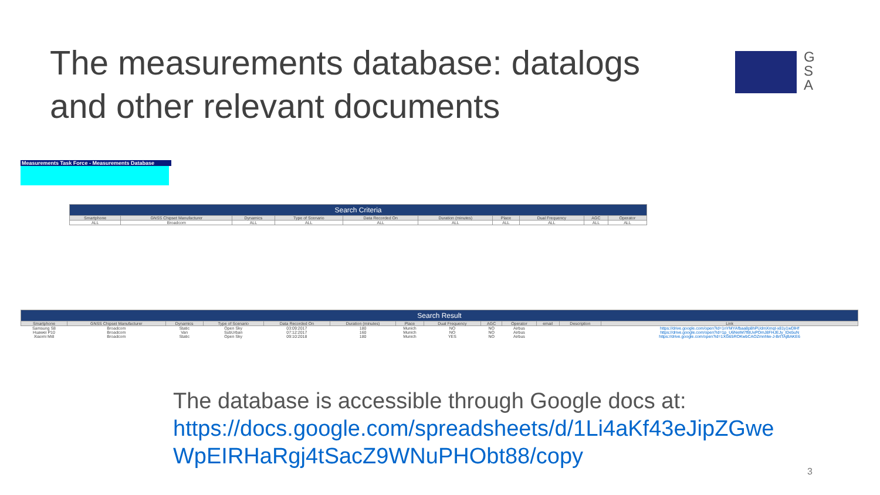The measurements database: datalogs and other relevant documents
G S A
Measurements Task Force - Measurements Database
| Search Criteria | | | | | | | | | |
| --- | --- | --- | --- | --- | --- | --- | --- | --- | --- |
| Smartphone | GNSS Chipset Manufacturer | Dynamics | Type of Scenario | Data Recorded On | Duration (minutes) | Place | Dual Frequency | AGC | Operator |
| ALL | Broadcom | ALL | ALL | ALL | ALL | ALL | ALL | ALL | ALL |
| Search Result | | | | | | | | | | | | |
| --- | --- | --- | --- | --- | --- | --- | --- | --- | --- | --- | --- | --- |
| Smartphone | GNSS Chipset Manufacturer | Dynamics | Type of Scenario | Data Recorded On | Duration (minutes) | Place | Dual Frequency | AGC | Operator | email | Description | Link |
| Samsung S8 | Broadcom | Static | Open Sky | 03:09:2017 | 180 | Munich | NO | NO | Airbus | | | https://drive.google.com/open?id=1nYMYAfbaa8p8hPUdmXmqt-x81y1wDlHf |
| Huawei P10 | Broadcom | Van | SubUrban | 07:12:2017 | 160 | Munich | NO | NO | Airbus | | | https://drive.google.com/open?id=1p_U6NeIM7fBUxPOmJ8FHJEJy_lDe5uN |
| Xiaomi Mi8 | Broadcom | Static | Open Sky | 09:10:2018 | 180 | Munich | YES | NO | Airbus | | | https://drive.google.com/open?id=1XG65ROKwbCAOZmnhlw-J-BrtTAjBAKE6 |
The database is accessible through Google docs at:
https://docs.google.com/spreadsheets/d/1Li4aKf43eJipZGwe
WpEIRHaRgj4tSacZ9WNuPHObt88/copy
3